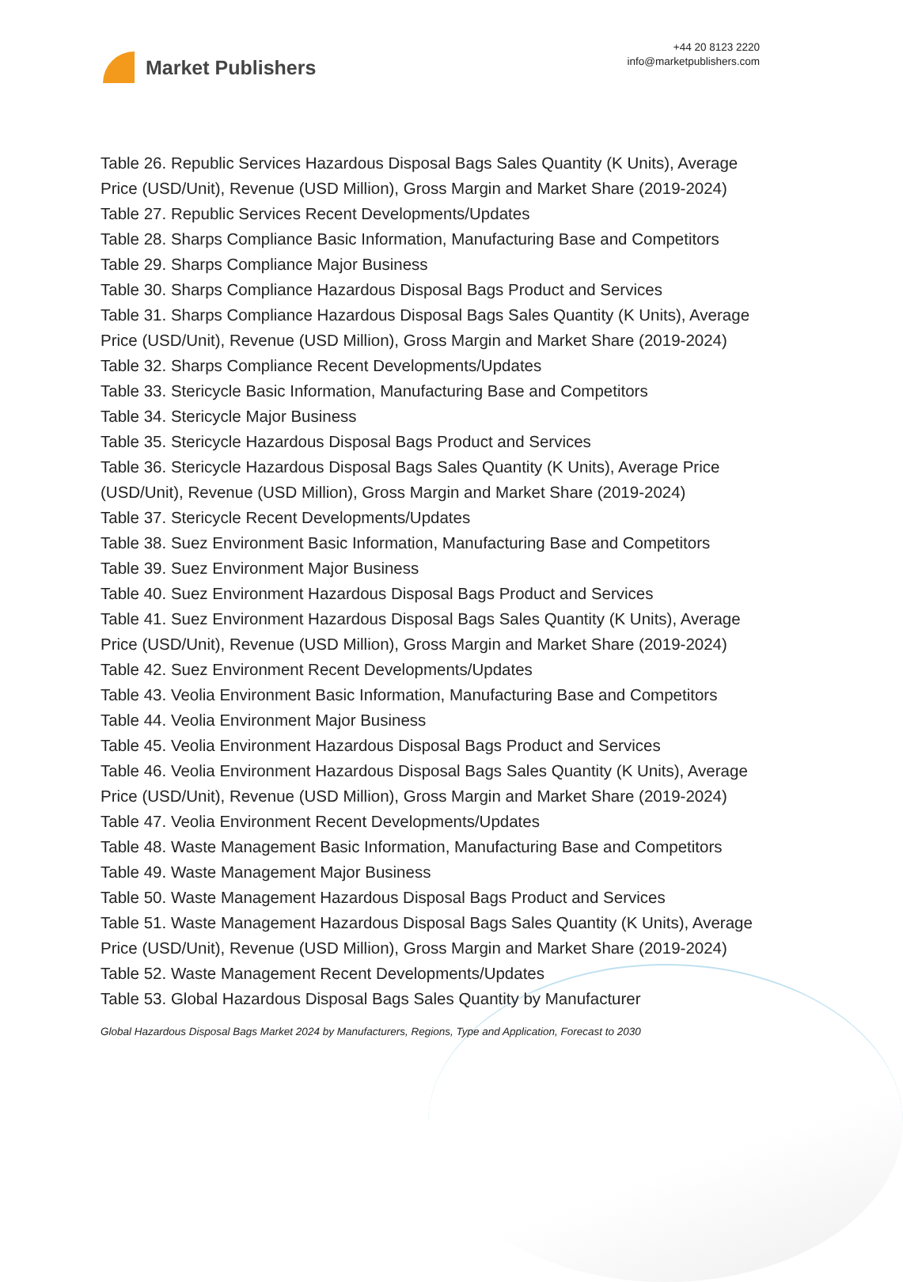Market Publishers
+44 20 8123 2220
info@marketpublishers.com
Table 26. Republic Services Hazardous Disposal Bags Sales Quantity (K Units), Average Price (USD/Unit), Revenue (USD Million), Gross Margin and Market Share (2019-2024)
Table 27. Republic Services Recent Developments/Updates
Table 28. Sharps Compliance Basic Information, Manufacturing Base and Competitors
Table 29. Sharps Compliance Major Business
Table 30. Sharps Compliance Hazardous Disposal Bags Product and Services
Table 31. Sharps Compliance Hazardous Disposal Bags Sales Quantity (K Units), Average Price (USD/Unit), Revenue (USD Million), Gross Margin and Market Share (2019-2024)
Table 32. Sharps Compliance Recent Developments/Updates
Table 33. Stericycle Basic Information, Manufacturing Base and Competitors
Table 34. Stericycle Major Business
Table 35. Stericycle Hazardous Disposal Bags Product and Services
Table 36. Stericycle Hazardous Disposal Bags Sales Quantity (K Units), Average Price (USD/Unit), Revenue (USD Million), Gross Margin and Market Share (2019-2024)
Table 37. Stericycle Recent Developments/Updates
Table 38. Suez Environment Basic Information, Manufacturing Base and Competitors
Table 39. Suez Environment Major Business
Table 40. Suez Environment Hazardous Disposal Bags Product and Services
Table 41. Suez Environment Hazardous Disposal Bags Sales Quantity (K Units), Average Price (USD/Unit), Revenue (USD Million), Gross Margin and Market Share (2019-2024)
Table 42. Suez Environment Recent Developments/Updates
Table 43. Veolia Environment Basic Information, Manufacturing Base and Competitors
Table 44. Veolia Environment Major Business
Table 45. Veolia Environment Hazardous Disposal Bags Product and Services
Table 46. Veolia Environment Hazardous Disposal Bags Sales Quantity (K Units), Average Price (USD/Unit), Revenue (USD Million), Gross Margin and Market Share (2019-2024)
Table 47. Veolia Environment Recent Developments/Updates
Table 48. Waste Management Basic Information, Manufacturing Base and Competitors
Table 49. Waste Management Major Business
Table 50. Waste Management Hazardous Disposal Bags Product and Services
Table 51. Waste Management Hazardous Disposal Bags Sales Quantity (K Units), Average Price (USD/Unit), Revenue (USD Million), Gross Margin and Market Share (2019-2024)
Table 52. Waste Management Recent Developments/Updates
Table 53. Global Hazardous Disposal Bags Sales Quantity by Manufacturer
Global Hazardous Disposal Bags Market 2024 by Manufacturers, Regions, Type and Application, Forecast to 2030